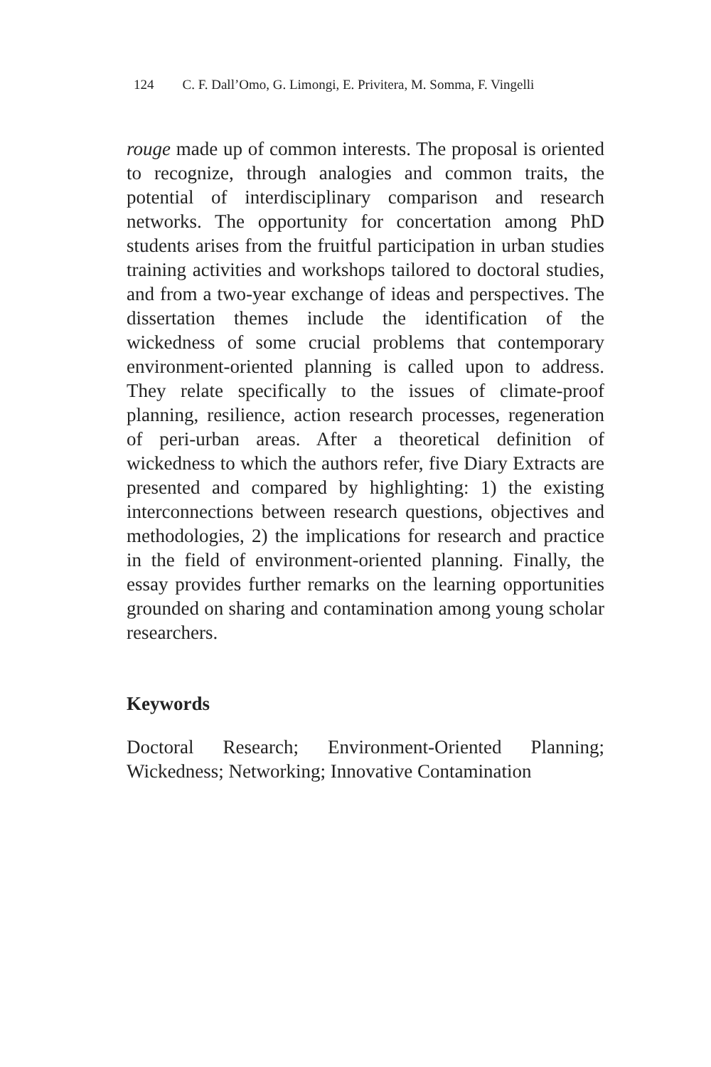124 C. F. Dall’Omo, G. Limongi, E. Privitera, M. Somma, F. Vingelli
rouge made up of common interests. The proposal is oriented to recognize, through analogies and common traits, the potential of interdisciplinary comparison and research networks. The opportunity for concertation among PhD students arises from the fruitful participation in urban studies training activities and workshops tailored to doctoral studies, and from a two-year exchange of ideas and perspectives. The dissertation themes include the identification of the wickedness of some crucial problems that contemporary environment-oriented planning is called upon to address. They relate specifically to the issues of climate-proof planning, resilience, action research processes, regeneration of peri-urban areas. After a theoretical definition of wickedness to which the authors refer, five Diary Extracts are presented and compared by highlighting: 1) the existing interconnections between research questions, objectives and methodologies, 2) the implications for research and practice in the field of environment-oriented planning. Finally, the essay provides further remarks on the learning opportunities grounded on sharing and contamination among young scholar researchers.
Keywords
Doctoral Research; Environment-Oriented Planning; Wickedness; Networking; Innovative Contamination